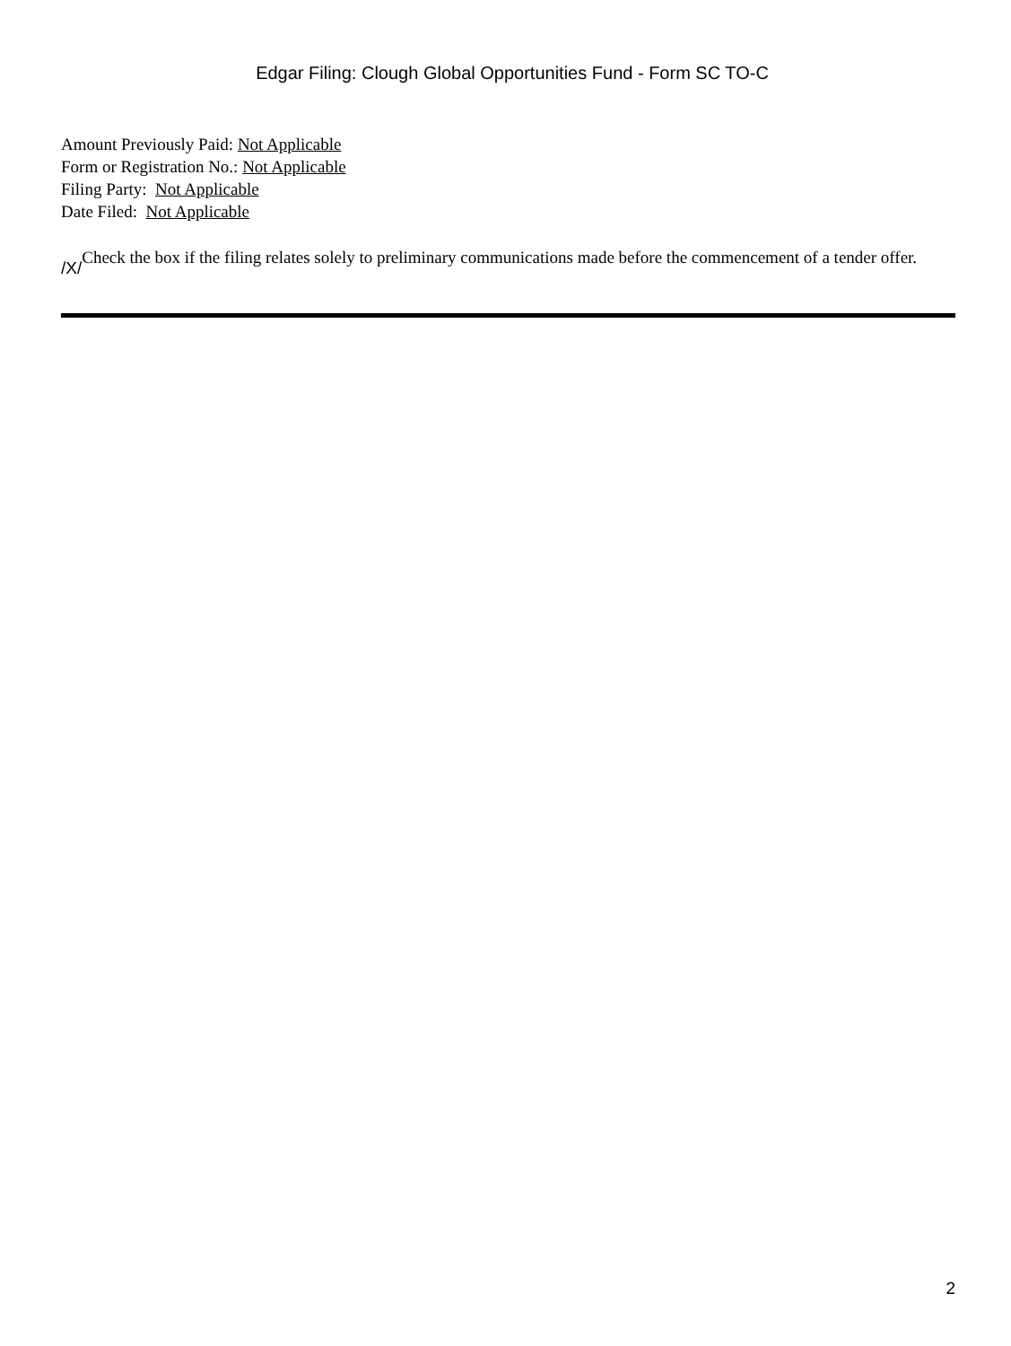Edgar Filing: Clough Global Opportunities Fund - Form SC TO-C
Amount Previously Paid: Not Applicable
Form or Registration No.: Not Applicable
Filing Party: Not Applicable
Date Filed: Not Applicable
/X/ Check the box if the filing relates solely to preliminary communications made before the commencement of a tender offer.
2